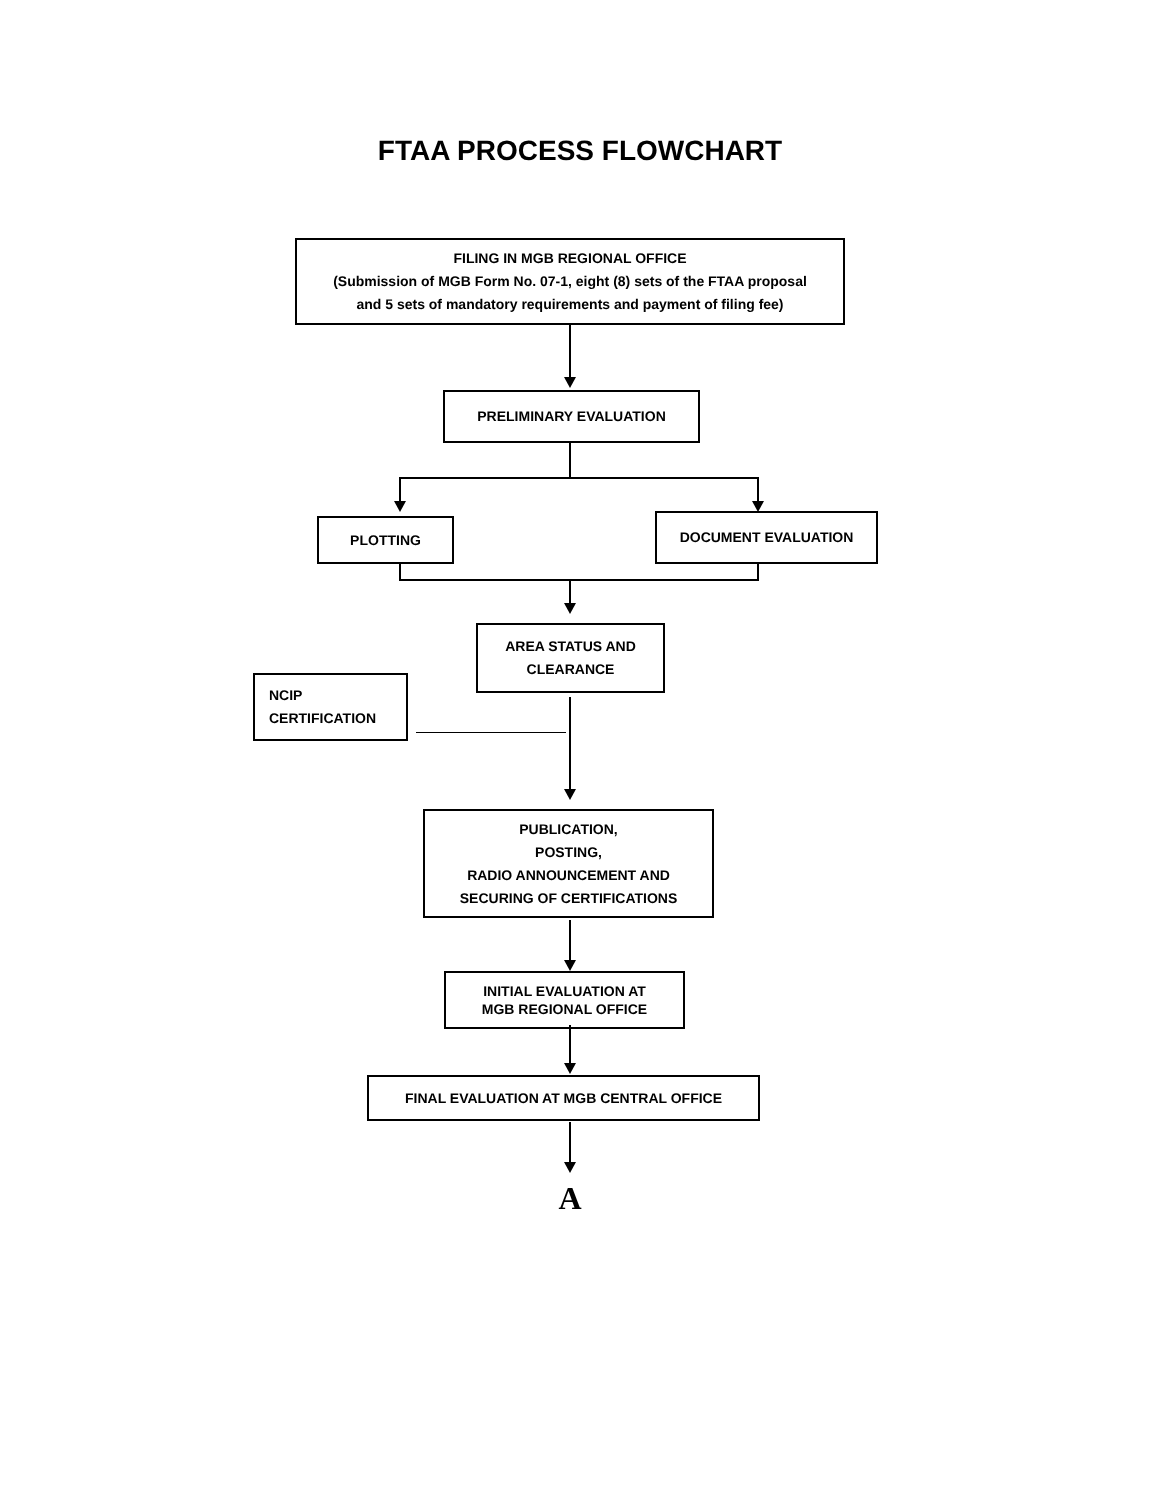FTAA PROCESS FLOWCHART
FILING IN MGB REGIONAL OFFICE
(Submission of MGB Form No. 07-1, eight (8) sets of the FTAA proposal
and 5 sets of mandatory requirements and payment of filing fee)
PRELIMINARY EVALUATION
PLOTTING DOCUMENT EVALUATION
AREA STATUS AND
CLEARANCE
NCIP
CERTIFICATION
PUBLICATION,
POSTING,
RADIO ANNOUNCEMENT AND
SECURING OF CERTIFICATIONS
INITIAL EVALUATION AT
MGB REGIONAL OFFICE
FINAL EVALUATION AT MGB CENTRAL OFFICE
A